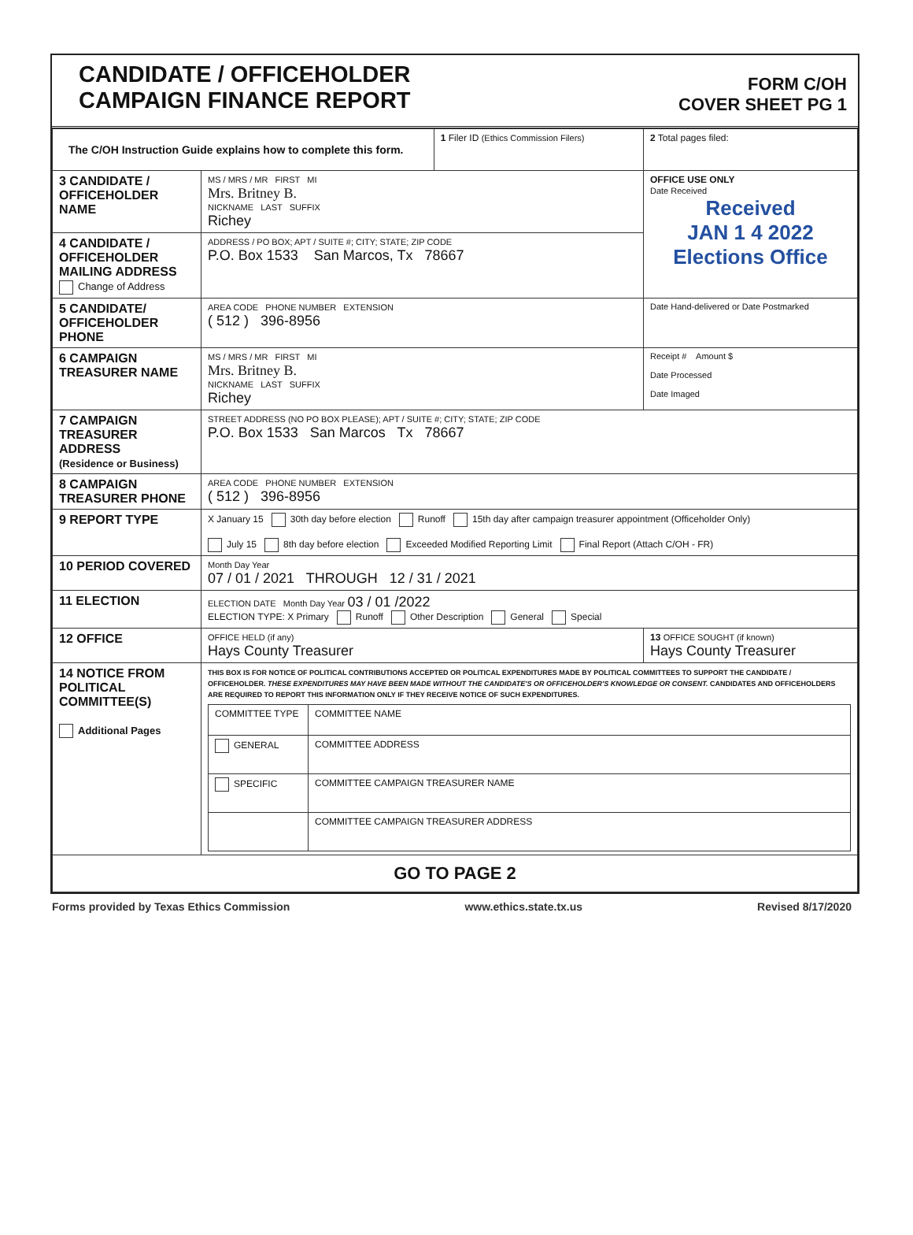CANDIDATE / OFFICEHOLDER
CAMPAIGN FINANCE REPORT
FORM C/OH
COVER SHEET PG 1
| The C/OH Instruction Guide explains how to complete this form. | | 1 Filer ID (Ethics Commission Filers) | 2 Total pages filed: |
| 3 CANDIDATE / OFFICEHOLDER NAME | MS / MRS / MR FIRST MI Mrs. Britney B. NICKNAME LAST SUFFIX Richey | | OFFICE USE ONLY Date Received Received JAN 1 4 2022 Elections Office |
| 4 CANDIDATE / OFFICEHOLDER MAILING ADDRESS Change of Address | ADDRESS / PO BOX; APT / SUITE #; CITY; STATE; ZIP CODE P.O. Box 1533 San Marcos, Tx 78667 | | |
| 5 CANDIDATE/ OFFICEHOLDER PHONE | AREA CODE PHONE NUMBER EXTENSION ( 512 ) 396-8956 | | Date Hand-delivered or Date Postmarked |
| 6 CAMPAIGN TREASURER NAME | MS / MRS / MR FIRST MI Mrs. Britney B. NICKNAME LAST SUFFIX Richey | | Receipt # Amount $ Date Processed Date Imaged |
| 7 CAMPAIGN TREASURER ADDRESS (Residence or Business) | STREET ADDRESS (NO PO BOX PLEASE); APT / SUITE #; CITY; STATE; ZIP CODE P.O. Box 1533 San Marcos Tx 78667 | | |
| 8 CAMPAIGN TREASURER PHONE | AREA CODE PHONE NUMBER EXTENSION ( 512 ) 396-8956 | | |
| 9 REPORT TYPE | X January 15 30th day before election Runoff 15th day after campaign treasurer appointment (Officeholder Only) July 15 8th day before election Exceeded Modified Reporting Limit Final Report (Attach C/OH - FR) | | |
| 10 PERIOD COVERED | Month Day Year 07 / 01 / 2021 THROUGH 12 / 31 / 2021 | | |
| 11 ELECTION | ELECTION DATE Month Day Year 03 / 01 /2022 ELECTION TYPE: X Primary Runoff Other Description General Special | | |
| 12 OFFICE | OFFICE HELD (if any) Hays County Treasurer | | 13 OFFICE SOUGHT (if known) Hays County Treasurer |
| 14 NOTICE FROM POLITICAL COMMITTEE(S) Additional Pages | THIS BOX IS FOR NOTICE OF POLITICAL CONTRIBUTIONS ACCEPTED OR POLITICAL EXPENDITURES MADE BY POLITICAL COMMITTEES TO SUPPORT THE CANDIDATE / OFFICEHOLDER. THESE EXPENDITURES MAY HAVE BEEN MADE WITHOUT THE CANDIDATE'S OR OFFICEHOLDER'S KNOWLEDGE OR CONSENT. CANDIDATES AND OFFICEHOLDERS ARE REQUIRED TO REPORT THIS INFORMATION ONLY IF THEY RECEIVE NOTICE OF SUCH EXPENDITURES. / COMMITTEE TYPE / COMMITTEE NAME / / GENERAL / COMMITTEE ADDRESS / / SPECIFIC / COMMITTEE CAMPAIGN TREASURER NAME / / / COMMITTEE CAMPAIGN TREASURER ADDRESS / | | |
| GO TO PAGE 2 | | | |
Forms provided by Texas Ethics Commission www.ethics.state.tx.us Revised 8/17/2020